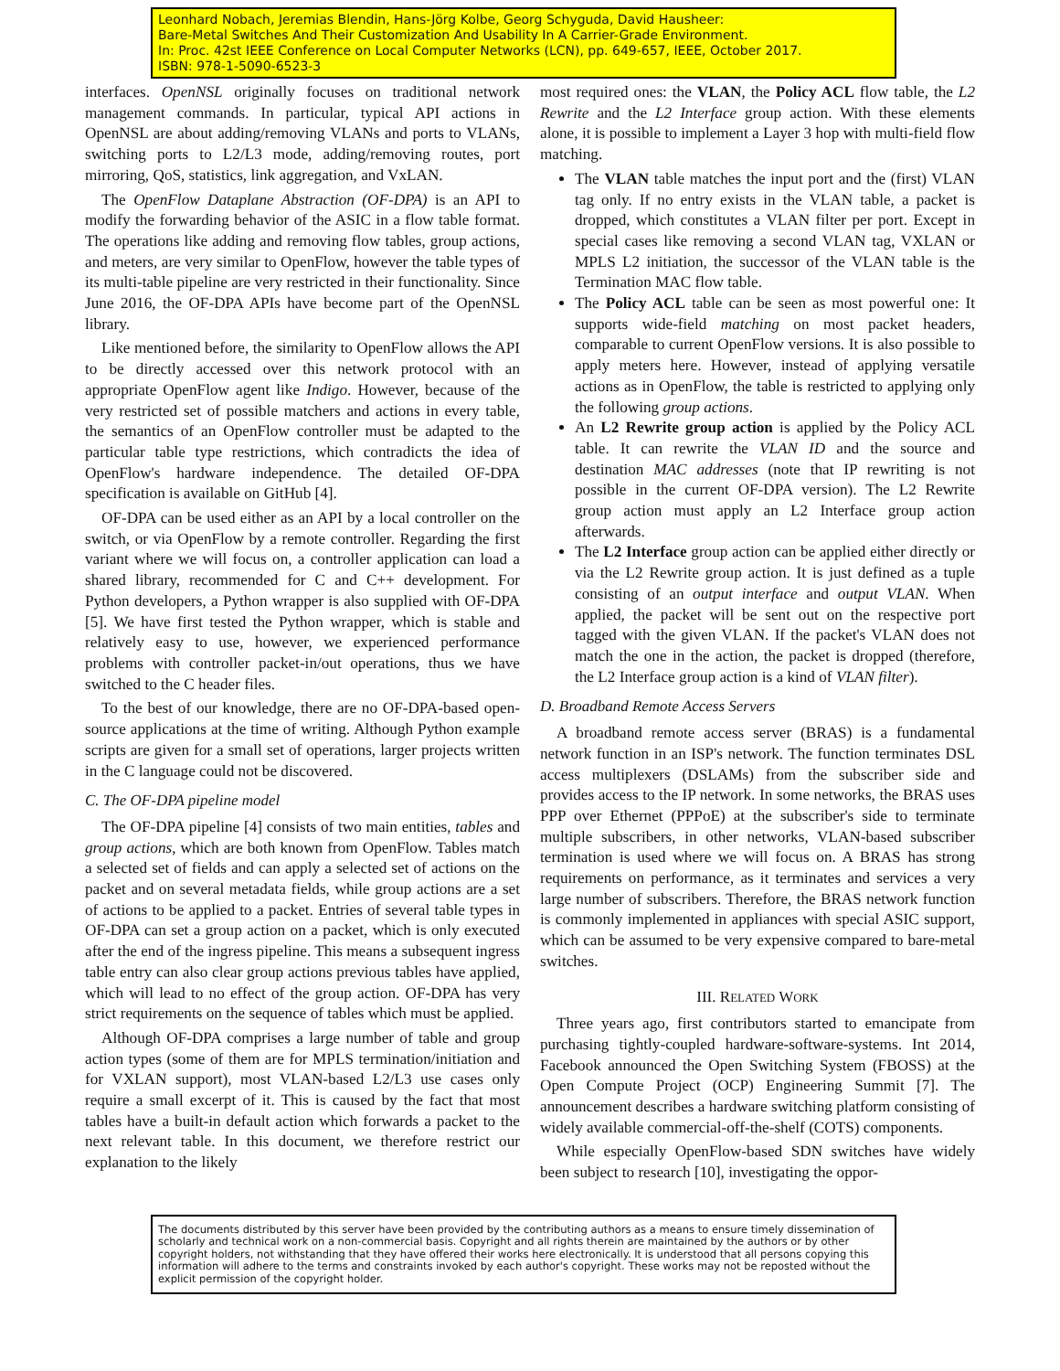Leonhard Nobach, Jeremias Blendin, Hans-Jörg Kolbe, Georg Schyguda, David Hausheer:
Bare-Metal Switches And Their Customization And Usability In A Carrier-Grade Environment.
In: Proc. 42st IEEE Conference on Local Computer Networks (LCN), pp. 649-657, IEEE, October 2017.
ISBN: 978-1-5090-6523-3
interfaces. OpenNSL originally focuses on traditional network management commands. In particular, typical API actions in OpenNSL are about adding/removing VLANs and ports to VLANs, switching ports to L2/L3 mode, adding/removing routes, port mirroring, QoS, statistics, link aggregation, and VxLAN.
The OpenFlow Dataplane Abstraction (OF-DPA) is an API to modify the forwarding behavior of the ASIC in a flow table format. The operations like adding and removing flow tables, group actions, and meters, are very similar to OpenFlow, however the table types of its multi-table pipeline are very restricted in their functionality. Since June 2016, the OF-DPA APIs have become part of the OpenNSL library.
Like mentioned before, the similarity to OpenFlow allows the API to be directly accessed over this network protocol with an appropriate OpenFlow agent like Indigo. However, because of the very restricted set of possible matchers and actions in every table, the semantics of an OpenFlow controller must be adapted to the particular table type restrictions, which contradicts the idea of OpenFlow's hardware independence. The detailed OF-DPA specification is available on GitHub [4].
OF-DPA can be used either as an API by a local controller on the switch, or via OpenFlow by a remote controller. Regarding the first variant where we will focus on, a controller application can load a shared library, recommended for C and C++ development. For Python developers, a Python wrapper is also supplied with OF-DPA [5]. We have first tested the Python wrapper, which is stable and relatively easy to use, however, we experienced performance problems with controller packet-in/out operations, thus we have switched to the C header files.
To the best of our knowledge, there are no OF-DPA-based open-source applications at the time of writing. Although Python example scripts are given for a small set of operations, larger projects written in the C language could not be discovered.
C. The OF-DPA pipeline model
The OF-DPA pipeline [4] consists of two main entities, tables and group actions, which are both known from OpenFlow. Tables match a selected set of fields and can apply a selected set of actions on the packet and on several metadata fields, while group actions are a set of actions to be applied to a packet. Entries of several table types in OF-DPA can set a group action on a packet, which is only executed after the end of the ingress pipeline. This means a subsequent ingress table entry can also clear group actions previous tables have applied, which will lead to no effect of the group action. OF-DPA has very strict requirements on the sequence of tables which must be applied.
Although OF-DPA comprises a large number of table and group action types (some of them are for MPLS termination/initiation and for VXLAN support), most VLAN-based L2/L3 use cases only require a small excerpt of it. This is caused by the fact that most tables have a built-in default action which forwards a packet to the next relevant table. In this document, we therefore restrict our explanation to the likely
most required ones: the VLAN, the Policy ACL flow table, the L2 Rewrite and the L2 Interface group action. With these elements alone, it is possible to implement a Layer 3 hop with multi-field flow matching.
The VLAN table matches the input port and the (first) VLAN tag only. If no entry exists in the VLAN table, a packet is dropped, which constitutes a VLAN filter per port. Except in special cases like removing a second VLAN tag, VXLAN or MPLS L2 initiation, the successor of the VLAN table is the Termination MAC flow table.
The Policy ACL table can be seen as most powerful one: It supports wide-field matching on most packet headers, comparable to current OpenFlow versions. It is also possible to apply meters here. However, instead of applying versatile actions as in OpenFlow, the table is restricted to applying only the following group actions.
An L2 Rewrite group action is applied by the Policy ACL table. It can rewrite the VLAN ID and the source and destination MAC addresses (note that IP rewriting is not possible in the current OF-DPA version). The L2 Rewrite group action must apply an L2 Interface group action afterwards.
The L2 Interface group action can be applied either directly or via the L2 Rewrite group action. It is just defined as a tuple consisting of an output interface and output VLAN. When applied, the packet will be sent out on the respective port tagged with the given VLAN. If the packet's VLAN does not match the one in the action, the packet is dropped (therefore, the L2 Interface group action is a kind of VLAN filter).
D. Broadband Remote Access Servers
A broadband remote access server (BRAS) is a fundamental network function in an ISP's network. The function terminates DSL access multiplexers (DSLAMs) from the subscriber side and provides access to the IP network. In some networks, the BRAS uses PPP over Ethernet (PPPoE) at the subscriber's side to terminate multiple subscribers, in other networks, VLAN-based subscriber termination is used where we will focus on. A BRAS has strong requirements on performance, as it terminates and services a very large number of subscribers. Therefore, the BRAS network function is commonly implemented in appliances with special ASIC support, which can be assumed to be very expensive compared to bare-metal switches.
III. RELATED WORK
Three years ago, first contributors started to emancipate from purchasing tightly-coupled hardware-software-systems. Int 2014, Facebook announced the Open Switching System (FBOSS) at the Open Compute Project (OCP) Engineering Summit [7]. The announcement describes a hardware switching platform consisting of widely available commercial-off-the-shelf (COTS) components.
While especially OpenFlow-based SDN switches have widely been subject to research [10], investigating the oppor-
The documents distributed by this server have been provided by the contributing authors as a means to ensure timely dissemination of scholarly and technical work on a non-commercial basis. Copyright and all rights therein are maintained by the authors or by other copyright holders, not withstanding that they have offered their works here electronically. It is understood that all persons copying this information will adhere to the terms and constraints invoked by each author's copyright. These works may not be reposted without the explicit permission of the copyright holder.